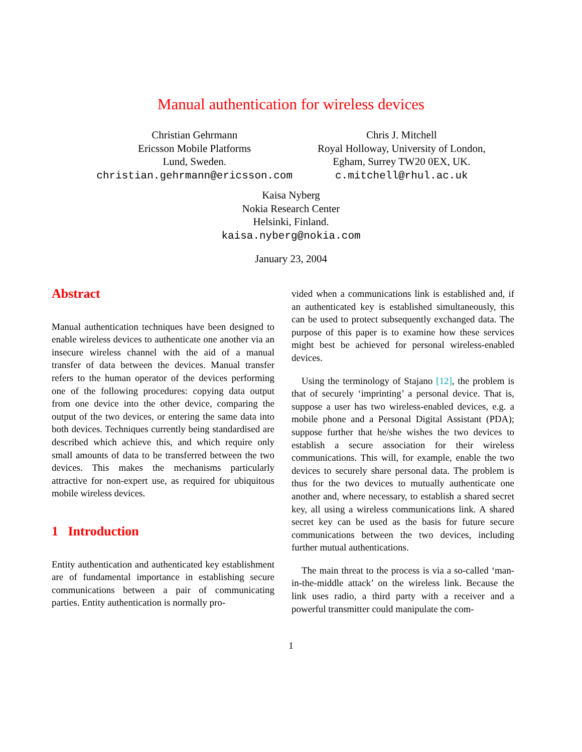Manual authentication for wireless devices
Christian Gehrmann
Ericsson Mobile Platforms
Lund, Sweden.
christian.gehrmann@ericsson.com
Chris J. Mitchell
Royal Holloway, University of London,
Egham, Surrey TW20 0EX, UK.
c.mitchell@rhul.ac.uk
Kaisa Nyberg
Nokia Research Center
Helsinki, Finland.
kaisa.nyberg@nokia.com
January 23, 2004
Abstract
Manual authentication techniques have been designed to enable wireless devices to authenticate one another via an insecure wireless channel with the aid of a manual transfer of data between the devices. Manual transfer refers to the human operator of the devices performing one of the following procedures: copying data output from one device into the other device, comparing the output of the two devices, or entering the same data into both devices. Techniques currently being standardised are described which achieve this, and which require only small amounts of data to be transferred between the two devices. This makes the mechanisms particularly attractive for non-expert use, as required for ubiquitous mobile wireless devices.
1 Introduction
Entity authentication and authenticated key establishment are of fundamental importance in establishing secure communications between a pair of communicating parties. Entity authentication is normally pro-
vided when a communications link is established and, if an authenticated key is established simultaneously, this can be used to protect subsequently exchanged data. The purpose of this paper is to examine how these services might best be achieved for personal wireless-enabled devices.
Using the terminology of Stajano [12], the problem is that of securely ‘imprinting’ a personal device. That is, suppose a user has two wireless-enabled devices, e.g. a mobile phone and a Personal Digital Assistant (PDA); suppose further that he/she wishes the two devices to establish a secure association for their wireless communications. This will, for example, enable the two devices to securely share personal data. The problem is thus for the two devices to mutually authenticate one another and, where necessary, to establish a shared secret key, all using a wireless communications link. A shared secret key can be used as the basis for future secure communications between the two devices, including further mutual authentications.
The main threat to the process is via a so-called ‘man-in-the-middle attack’ on the wireless link. Because the link uses radio, a third party with a receiver and a powerful transmitter could manipulate the com-
1